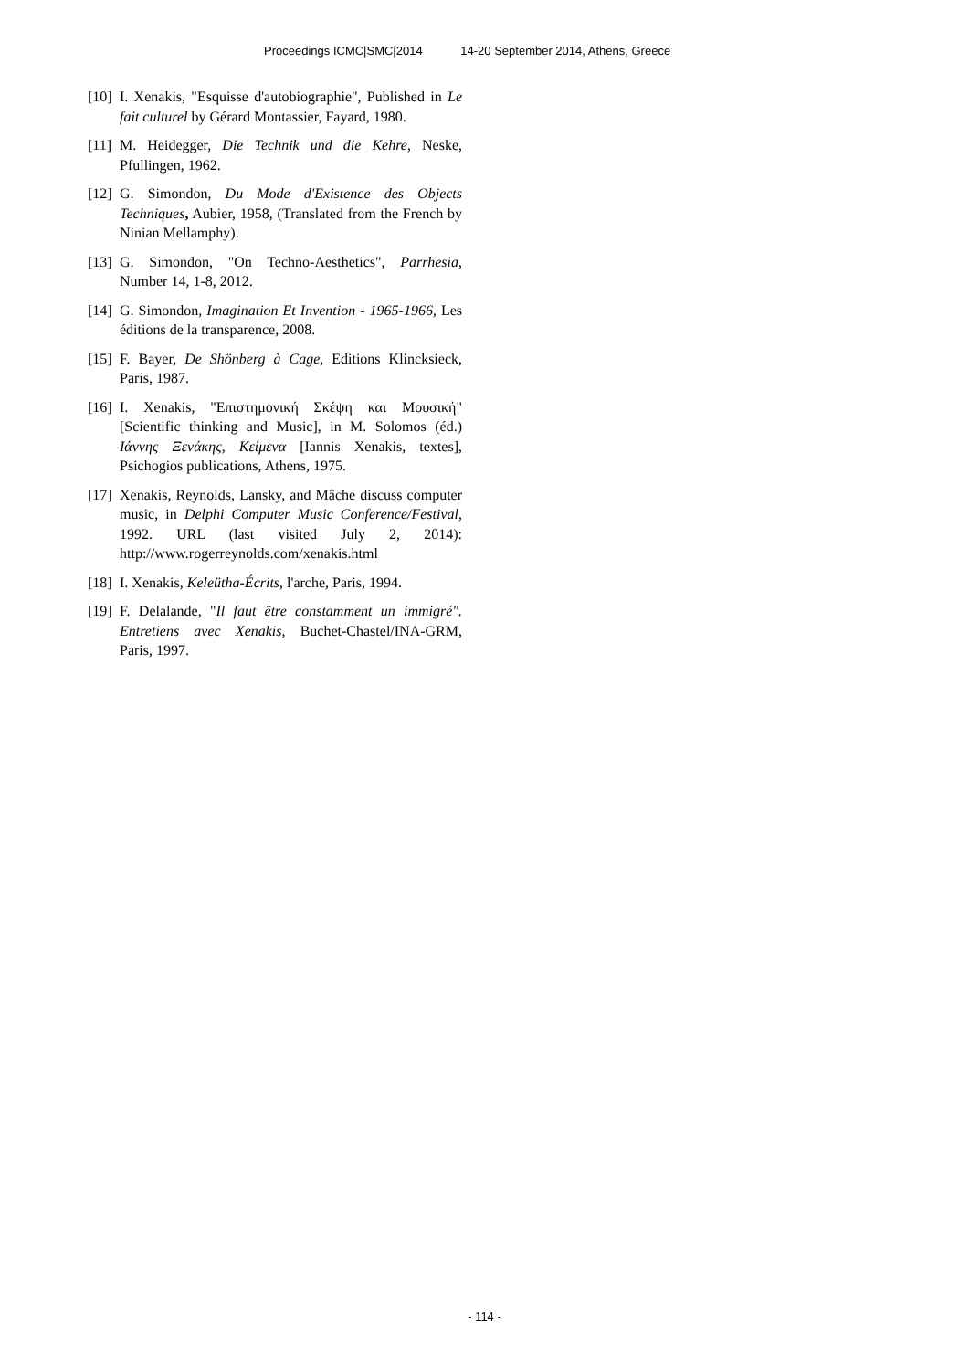Proceedings ICMC|SMC|2014 14-20 September 2014, Athens, Greece
[10]
I. Xenakis, "Esquisse d'autobiographie", Published in Le fait culturel by Gérard Montassier, Fayard, 1980.
[11]
M. Heidegger, Die Technik und die Kehre, Neske, Pfullingen, 1962.
[12]
G. Simondon, Du Mode d'Existence des Objects Techniques, Aubier, 1958, (Translated from the French by Ninian Mellamphy).
[13]
G. Simondon, "On Techno-Aesthetics", Parrhesia, Number 14, 1-8, 2012.
[14]
G. Simondon, Imagination Et Invention - 1965-1966, Les éditions de la transparence, 2008.
[15]
F. Bayer, De Shönberg à Cage, Editions Klincksieck, Paris, 1987.
[16]
I. Xenakis, "Επιστημονική Σκέψη και Μουσική" [Scientific thinking and Music], in M. Solomos (éd.) Ιάννης Ξενάκης, Κείμενα [Iannis Xenakis, textes], Psichogios publications, Athens, 1975.
[17]
Xenakis, Reynolds, Lansky, and Mâche discuss computer music, in Delphi Computer Music Conference/Festival, 1992. URL (last visited July 2, 2014): http://www.rogerreynolds.com/xenakis.html
[18]
I. Xenakis, Keleütha-Écrits, l'arche, Paris, 1994.
[19]
F. Delalande, "Il faut être constamment un immigré". Entretiens avec Xenakis, Buchet-Chastel/INA-GRM, Paris, 1997.
- 114 -